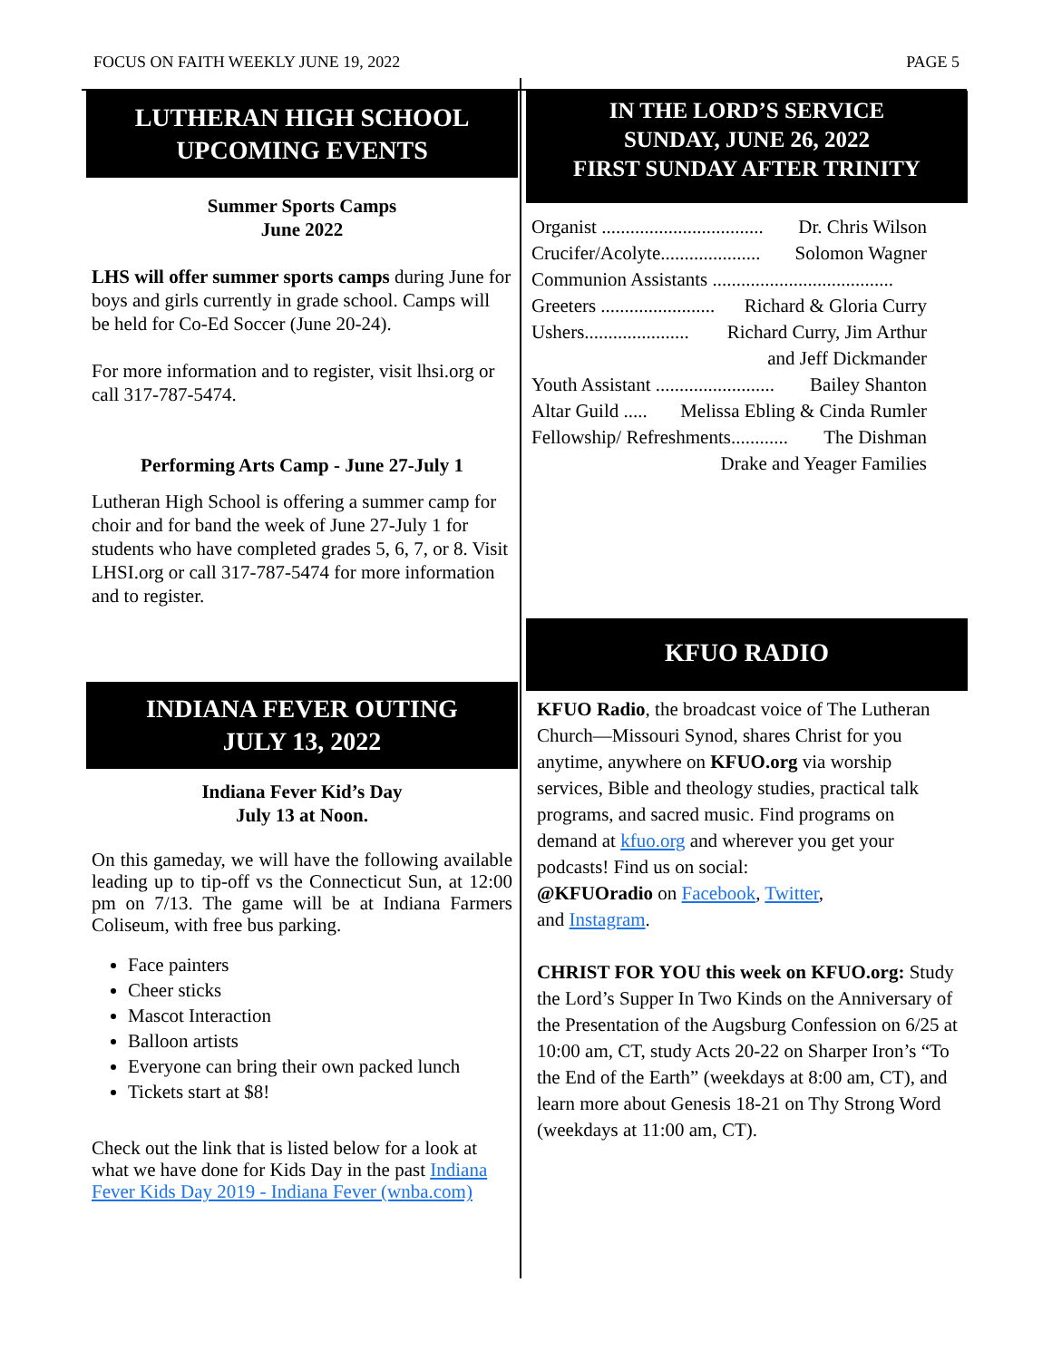FOCUS ON FAITH WEEKLY JUNE 19, 2022 PAGE 5
LUTHERAN HIGH SCHOOL
UPCOMING EVENTS
Summer Sports Camps
June 2022
LHS will offer summer sports camps during June for boys and girls currently in grade school. Camps will be held for Co-Ed Soccer (June 20-24).
For more information and to register, visit lhsi.org or call 317-787-5474.
Performing Arts Camp - June 27-July 1
Lutheran High School is offering a summer camp for choir and for band the week of June 27-July 1 for students who have completed grades 5, 6, 7, or 8. Visit LHSI.org or call 317-787-5474 for more information and to register.
INDIANA FEVER OUTING
JULY 13, 2022
Indiana Fever Kid’s Day
July 13 at Noon.
On this gameday, we will have the following available leading up to tip-off vs the Connecticut Sun, at 12:00 pm on 7/13. The game will be at Indiana Farmers Coliseum, with free bus parking.
Face painters
Cheer sticks
Mascot Interaction
Balloon artists
Everyone can bring their own packed lunch
Tickets start at $8!
Check out the link that is listed below for a look at what we have done for Kids Day in the past Indiana Fever Kids Day 2019 - Indiana Fever (wnba.com)
IN THE LORD’S SERVICE
SUNDAY, JUNE 26, 2022
FIRST SUNDAY AFTER TRINITY
Organist .................................. Dr. Chris Wilson
Crucifer/Acolyte..................... Solomon Wagner
Communion Assistants ......................................
Greeters ........................ Richard & Gloria Curry
Ushers...................... Richard Curry, Jim Arthur
and Jeff Dickmander
Youth Assistant ......................... Bailey Shanton
Altar Guild ..... Melissa Ebling & Cinda Rumler
Fellowship/ Refreshments............ The Dishman
Drake and Yeager Families
KFUO RADIO
KFUO Radio, the broadcast voice of The Lutheran Church—Missouri Synod, shares Christ for you anytime, anywhere on KFUO.org via worship services, Bible and theology studies, practical talk programs, and sacred music. Find programs on demand at kfuo.org and wherever you get your podcasts! Find us on social:
@KFUOradio on Facebook, Twitter,
and Instagram.
CHRIST FOR YOU this week on KFUO.org: Study the Lord’s Supper In Two Kinds on the Anniversary of the Presentation of the Augsburg Confession on 6/25 at 10:00 am, CT, study Acts 20-22 on Sharper Iron’s “To the End of the Earth” (weekdays at 8:00 am, CT), and learn more about Genesis 18-21 on Thy Strong Word (weekdays at 11:00 am, CT).